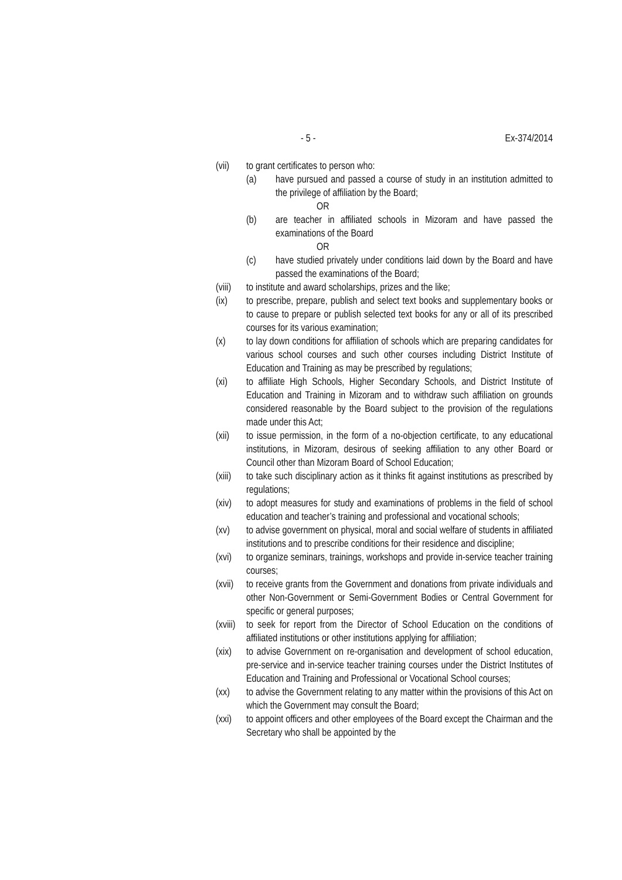- 5 - Ex-374/2014
(vii) to grant certificates to person who:
(a) have pursued and passed a course of study in an institution admitted to the privilege of affiliation by the Board;
OR
(b) are teacher in affiliated schools in Mizoram and have passed the examinations of the Board
OR
(c) have studied privately under conditions laid down by the Board and have passed the examinations of the Board;
(viii) to institute and award scholarships, prizes and the like;
(ix) to prescribe, prepare, publish and select text books and supplementary books or to cause to prepare or publish selected text books for any or all of its prescribed courses for its various examination;
(x) to lay down conditions for affiliation of schools which are preparing candidates for various school courses and such other courses including District Institute of Education and Training as may be prescribed by regulations;
(xi) to affiliate High Schools, Higher Secondary Schools, and District Institute of Education and Training in Mizoram and to withdraw such affiliation on grounds considered reasonable by the Board subject to the provision of the regulations made under this Act;
(xii) to issue permission, in the form of a no-objection certificate, to any educational institutions, in Mizoram, desirous of seeking affiliation to any other Board or Council other than Mizoram Board of School Education;
(xiii) to take such disciplinary action as it thinks fit against institutions as prescribed by regulations;
(xiv) to adopt measures for study and examinations of problems in the field of school education and teacher’s training and professional and vocational schools;
(xv) to advise government on physical, moral and social welfare of students in affiliated institutions and to prescribe conditions for their residence and discipline;
(xvi) to organize seminars, trainings, workshops and provide in-service teacher training courses;
(xvii) to receive grants from the Government and donations from private individuals and other Non-Government or Semi-Government Bodies or Central Government for specific or general purposes;
(xviii) to seek for report from the Director of School Education on the conditions of affiliated institutions or other institutions applying for affiliation;
(xix) to advise Government on re-organisation and development of school education, pre-service and in-service teacher training courses under the District Institutes of Education and Training and Professional or Vocational School courses;
(xx) to advise the Government relating to any matter within the provisions of this Act on which the Government may consult the Board;
(xxi) to appoint officers and other employees of the Board except the Chairman and the Secretary who shall be appointed by the